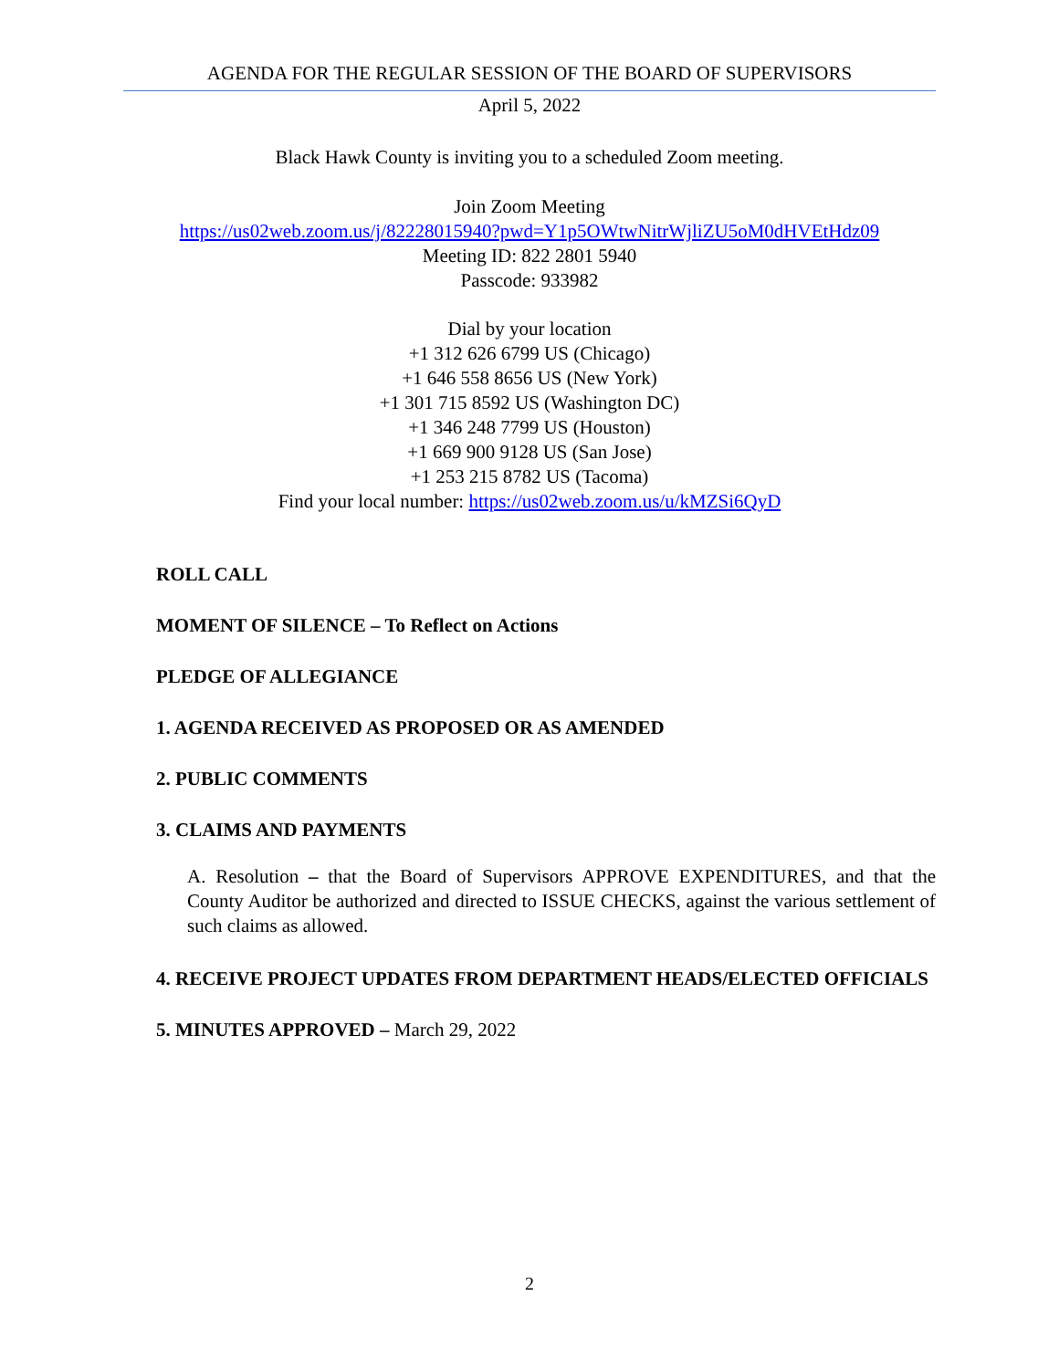AGENDA FOR THE REGULAR SESSION OF THE BOARD OF SUPERVISORS
April 5, 2022
Black Hawk County is inviting you to a scheduled Zoom meeting.
Join Zoom Meeting
https://us02web.zoom.us/j/82228015940?pwd=Y1p5OWtwNitrWjliZU5oM0dHVEtHdz09
Meeting ID: 822 2801 5940
Passcode: 933982
Dial by your location
+1 312 626 6799 US (Chicago)
+1 646 558 8656 US (New York)
+1 301 715 8592 US (Washington DC)
+1 346 248 7799 US (Houston)
+1 669 900 9128 US (San Jose)
+1 253 215 8782 US (Tacoma)
Find your local number: https://us02web.zoom.us/u/kMZSi6QyD
ROLL CALL
MOMENT OF SILENCE – To Reflect on Actions
PLEDGE OF ALLEGIANCE
1. AGENDA RECEIVED AS PROPOSED OR AS AMENDED
2. PUBLIC COMMENTS
3. CLAIMS AND PAYMENTS
A. Resolution – that the Board of Supervisors APPROVE EXPENDITURES, and that the County Auditor be authorized and directed to ISSUE CHECKS, against the various settlement of such claims as allowed.
4. RECEIVE PROJECT UPDATES FROM DEPARTMENT HEADS/ELECTED OFFICIALS
5. MINUTES APPROVED – March 29, 2022
2